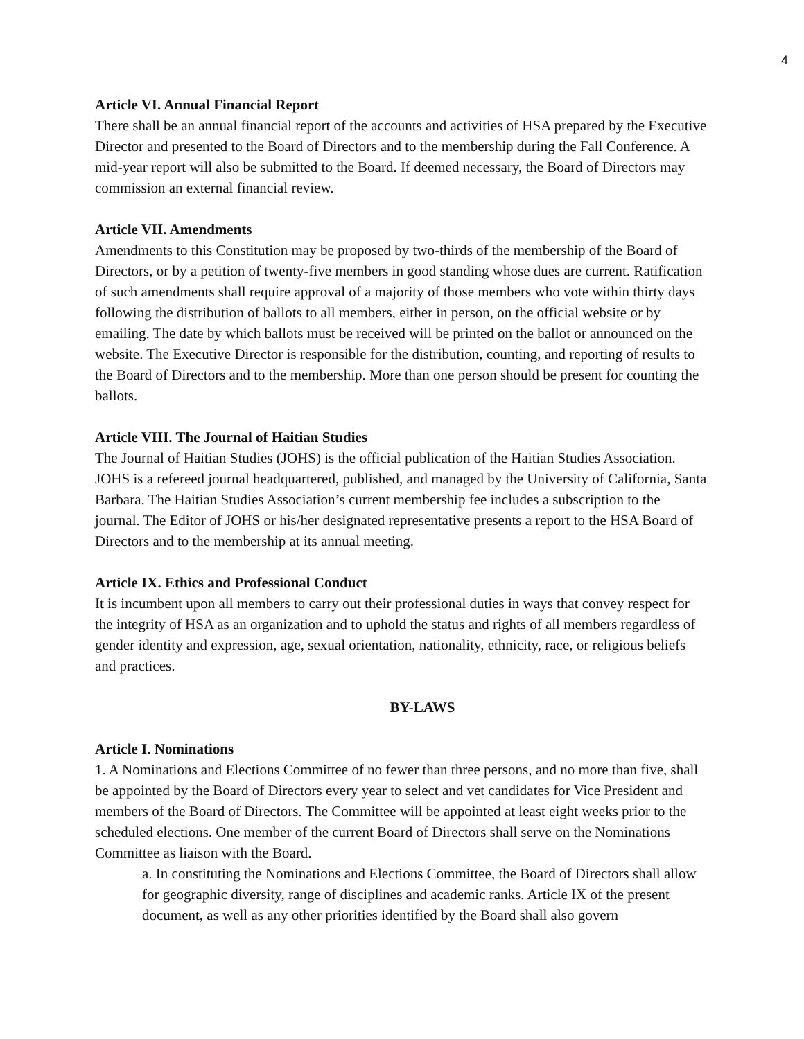4
Article VI. Annual Financial Report
There shall be an annual financial report of the accounts and activities of HSA prepared by the Executive Director and presented to the Board of Directors and to the membership during the Fall Conference. A mid-year report will also be submitted to the Board. If deemed necessary, the Board of Directors may commission an external financial review.
Article VII. Amendments
Amendments to this Constitution may be proposed by two-thirds of the membership of the Board of Directors, or by a petition of twenty-five members in good standing whose dues are current. Ratification of such amendments shall require approval of a majority of those members who vote within thirty days following the distribution of ballots to all members, either in person, on the official website or by emailing. The date by which ballots must be received will be printed on the ballot or announced on the website. The Executive Director is responsible for the distribution, counting, and reporting of results to the Board of Directors and to the membership. More than one person should be present for counting the ballots.
Article VIII. The Journal of Haitian Studies
The Journal of Haitian Studies (JOHS) is the official publication of the Haitian Studies Association. JOHS is a refereed journal headquartered, published, and managed by the University of California, Santa Barbara. The Haitian Studies Association’s current membership fee includes a subscription to the journal. The Editor of JOHS or his/her designated representative presents a report to the HSA Board of Directors and to the membership at its annual meeting.
Article IX. Ethics and Professional Conduct
It is incumbent upon all members to carry out their professional duties in ways that convey respect for the integrity of HSA as an organization and to uphold the status and rights of all members regardless of gender identity and expression, age, sexual orientation, nationality, ethnicity, race, or religious beliefs and practices.
BY-LAWS
Article I. Nominations
1. A Nominations and Elections Committee of no fewer than three persons, and no more than five, shall be appointed by the Board of Directors every year to select and vet candidates for Vice President and members of the Board of Directors. The Committee will be appointed at least eight weeks prior to the scheduled elections. One member of the current Board of Directors shall serve on the Nominations Committee as liaison with the Board.
a. In constituting the Nominations and Elections Committee, the Board of Directors shall allow for geographic diversity, range of disciplines and academic ranks. Article IX of the present document, as well as any other priorities identified by the Board shall also govern